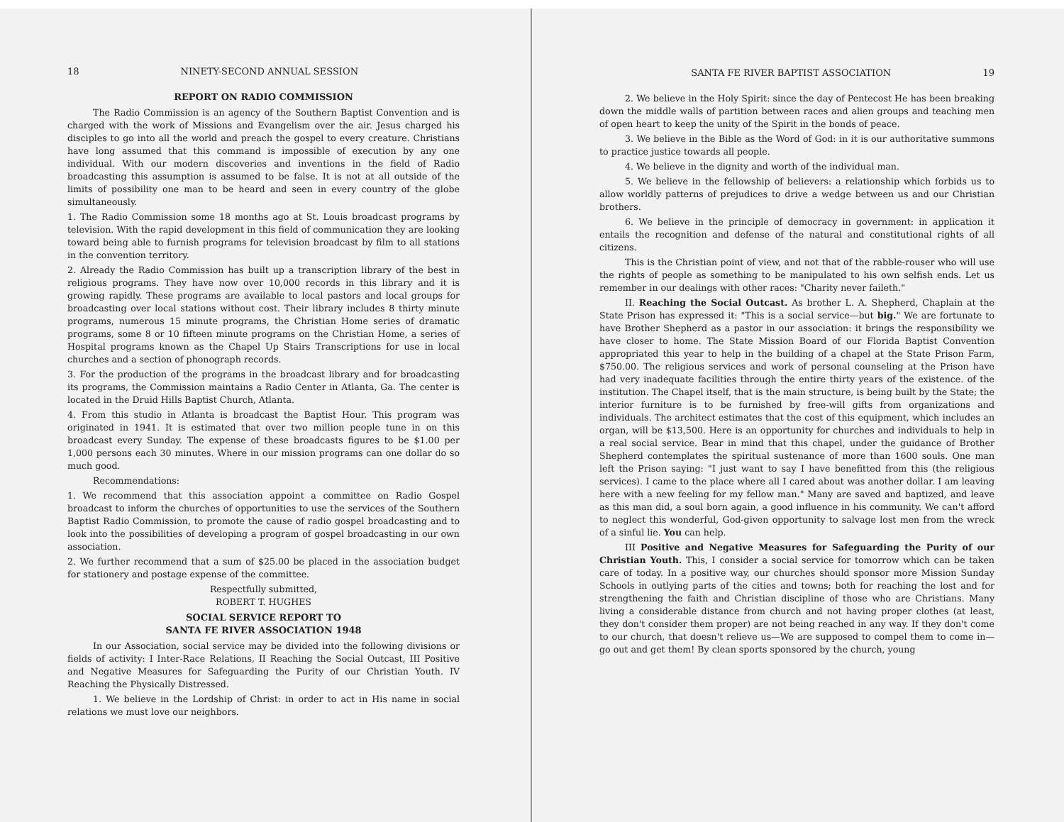18 NINETY-SECOND ANNUAL SESSION
REPORT ON RADIO COMMISSION
The Radio Commission is an agency of the Southern Baptist Convention and is charged with the work of Missions and Evangelism over the air. Jesus charged his disciples to go into all the world and preach the gospel to every creature. Christians have long assumed that this command is impossible of execution by any one individual. With our modern discoveries and inventions in the field of Radio broadcasting this assumption is assumed to be false. It is not at all outside of the limits of possibility one man to be heard and seen in every country of the globe simultaneously.
1. The Radio Commission some 18 months ago at St. Louis broadcast programs by television. With the rapid development in this field of communication they are looking toward being able to furnish programs for television broadcast by film to all stations in the convention territory.
2. Already the Radio Commission has built up a transcription library of the best in religious programs. They have now over 10,000 records in this library and it is growing rapidly. These programs are available to local pastors and local groups for broadcasting over local stations without cost. Their library includes 8 thirty minute programs, numerous 15 minute programs, the Christian Home series of dramatic programs, some 8 or 10 fifteen minute programs on the Christian Home, a series of Hospital programs known as the Chapel Up Stairs Transcriptions for use in local churches and a section of phonograph records.
3. For the production of the programs in the broadcast library and for broadcasting its programs, the Commission maintains a Radio Center in Atlanta, Ga. The center is located in the Druid Hills Baptist Church, Atlanta.
4. From this studio in Atlanta is broadcast the Baptist Hour. This program was originated in 1941. It is estimated that over two million people tune in on this broadcast every Sunday. The expense of these broadcasts figures to be $1.00 per 1,000 persons each 30 minutes. Where in our mission programs can one dollar do so much good.
Recommendations:
1. We recommend that this association appoint a committee on Radio Gospel broadcast to inform the churches of opportunities to use the services of the Southern Baptist Radio Commission, to promote the cause of radio gospel broadcasting and to look into the possibilities of developing a program of gospel broadcasting in our own association.
2. We further recommend that a sum of $25.00 be placed in the association budget for stationery and postage expense of the committee.
Respectfully submitted,
ROBERT T. HUGHES
SOCIAL SERVICE REPORT TO
SANTA FE RIVER ASSOCIATION 1948
In our Association, social service may be divided into the following divisions or fields of activity: I Inter-Race Relations, II Reaching the Social Outcast, III Positive and Negative Measures for Safeguarding the Purity of our Christian Youth. IV Reaching the Physically Distressed.
1. We believe in the Lordship of Christ: in order to act in His name in social relations we must love our neighbors.
SANTA FE RIVER BAPTIST ASSOCIATION 19
2. We believe in the Holy Spirit: since the day of Pentecost He has been breaking down the middle walls of partition between races and alien groups and teaching men of open heart to keep the unity of the Spirit in the bonds of peace.
3. We believe in the Bible as the Word of God: in it is our authoritative summons to practice justice towards all people.
4. We believe in the dignity and worth of the individual man.
5. We believe in the fellowship of believers: a relationship which forbids us to allow worldly patterns of prejudices to drive a wedge between us and our Christian brothers.
6. We believe in the principle of democracy in government: in application it entails the recognition and defense of the natural and constitutional rights of all citizens.
This is the Christian point of view, and not that of the rabble-rouser who will use the rights of people as something to be manipulated to his own selfish ends. Let us remember in our dealings with other races: "Charity never faileth."
II. Reaching the Social Outcast. As brother L. A. Shepherd, Chaplain at the State Prison has expressed it: "This is a social service—but big." We are fortunate to have Brother Shepherd as a pastor in our association: it brings the responsibility we have closer to home. The State Mission Board of our Florida Baptist Convention appropriated this year to help in the building of a chapel at the State Prison Farm, $750.00. The religious services and work of personal counseling at the Prison have had very inadequate facilities through the entire thirty years of the existence. of the institution. The Chapel itself, that is the main structure, is being built by the State; the interior furniture is to be furnished by free-will gifts from organizations and individuals. The architect estimates that the cost of this equipment, which includes an organ, will be $13,500. Here is an opportunity for churches and individuals to help in a real social service. Bear in mind that this chapel, under the guidance of Brother Shepherd contemplates the spiritual sustenance of more than 1600 souls. One man left the Prison saying: "I just want to say I have benefitted from this (the religious services). I came to the place where all I cared about was another dollar. I am leaving here with a new feeling for my fellow man." Many are saved and baptized, and leave as this man did, a soul born again, a good influence in his community. We can't afford to neglect this wonderful, God-given opportunity to salvage lost men from the wreck of a sinful lie. You can help.
III Positive and Negative Measures for Safeguarding the Purity of our Christian Youth. This, I consider a social service for tomorrow which can be taken care of today. In a positive way, our churches should sponsor more Mission Sunday Schools in outlying parts of the cities and towns; both for reaching the lost and for strengthening the faith and Christian discipline of those who are Christians. Many living a considerable distance from church and not having proper clothes (at least, they don't consider them proper) are not being reached in any way. If they don't come to our church, that doesn't relieve us—We are supposed to compel them to come in—go out and get them! By clean sports sponsored by the church, young